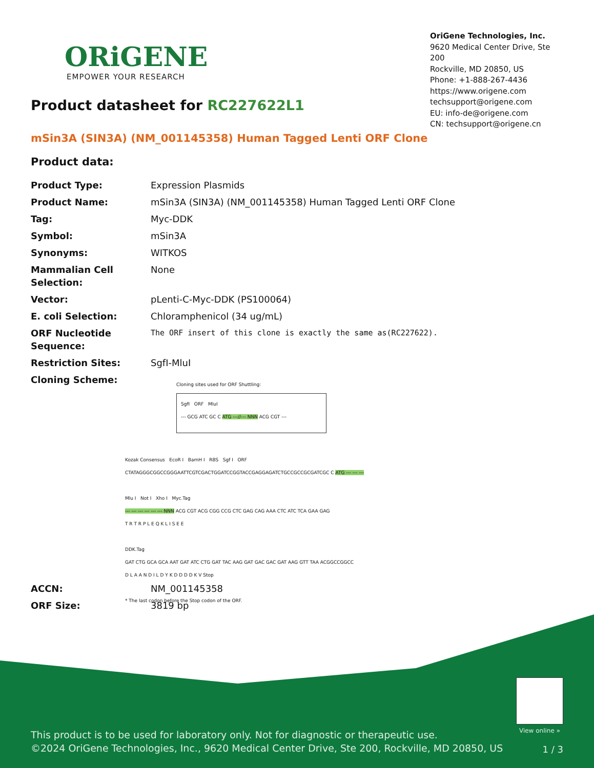ORiGENE
EMPOWER YOUR RESEARCH
OriGene Technologies, Inc.
9620 Medical Center Drive, Ste 200
Rockville, MD 20850, US
Phone: +1-888-267-4436
https://www.origene.com
techsupport@origene.com
EU: info-de@origene.com
CN: techsupport@origene.cn
Product datasheet for RC227622L1
mSin3A (SIN3A) (NM_001145358) Human Tagged Lenti ORF Clone
Product data:
| Product Type: | Expression Plasmids |
| Product Name: | mSin3A (SIN3A) (NM_001145358) Human Tagged Lenti ORF Clone |
| Tag: | Myc-DDK |
| Symbol: | mSin3A |
| Synonyms: | WITKOS |
| Mammalian Cell Selection: | None |
| Vector: | pLenti-C-Myc-DDK (PS100064) |
| E. coli Selection: | Chloramphenicol (34 ug/mL) |
| ORF Nucleotide Sequence: | The ORF insert of this clone is exactly the same as(RC227622). |
| Restriction Sites: | SgfI-MluI |
| Cloning Scheme: | Cloning sites used for ORF Shuttling: SgfI ORF MluI --- GCG ATC GC C ATG ---//--- NNN ACG CGT --- Kozak Consensus EcoR I BamH I RBS Sgf I ORF CTATAGGGCGGCCGGGAATTCGTCGACTGGATCCGGTACCGAGGAGATCTGCCGCCGCGATCGC C ATG --- --- --- Mlu I Not I Xho I Myc.Tag --- --- --- --- --- --- NNN ACG CGT ACG CGG CCG CTC GAG CAG AAA CTC ATC TCA GAA GAG T R T R P L E Q K L I S E E DDK.Tag GAT CTG GCA GCA AAT GAT ATC CTG GAT TAC AAG GAT GAC GAC GAT AAG GTT TAA ACGGCCGGCC D L A A N D I L D Y K D D D D K V Stop * The last codon before the Stop codon of the ORF. |
| ACCN: | NM_001145358 |
| ORF Size: | 3819 bp |
View online »
This product is to be used for laboratory only. Not for diagnostic or therapeutic use.
©2024 OriGene Technologies, Inc., 9620 Medical Center Drive, Ste 200, Rockville, MD 20850, US
1 / 3